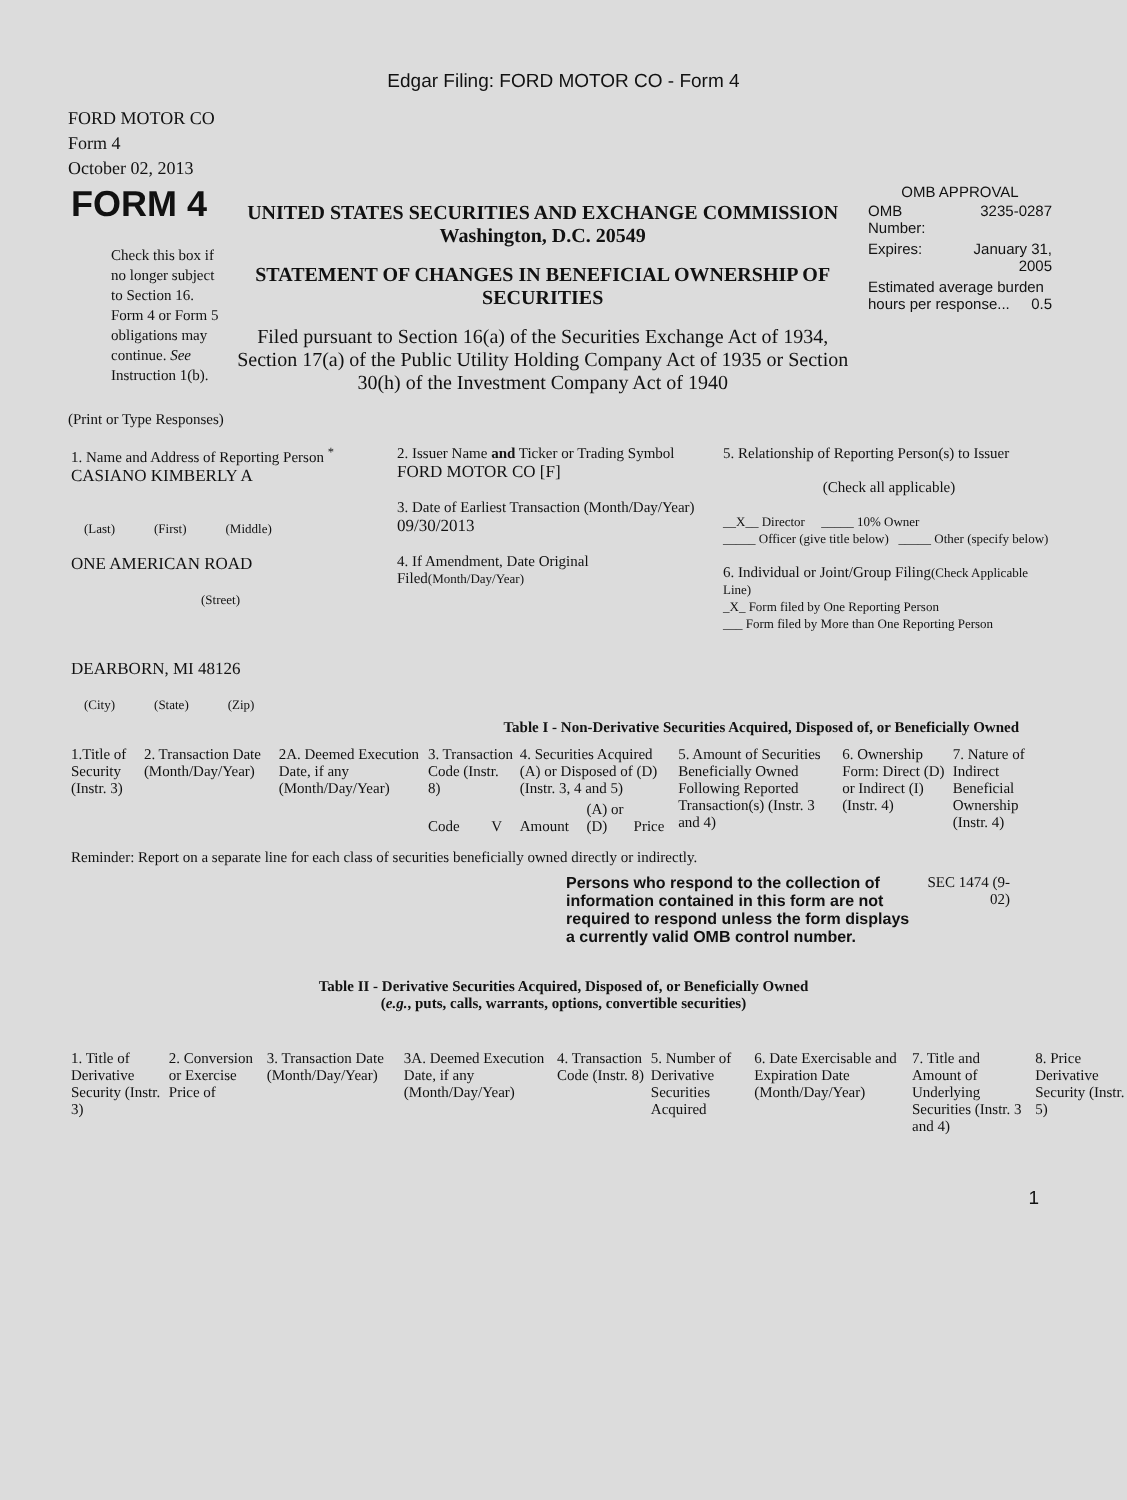Edgar Filing: FORD MOTOR CO - Form 4
FORD MOTOR CO
Form 4
October 02, 2013
| FORM 4 Check this box if no longer subject to Section 16. Form 4 or Form 5 obligations may continue. See Instruction 1(b). | UNITED STATES SECURITIES AND EXCHANGE COMMISSION Washington, D.C. 20549 STATEMENT OF CHANGES IN BENEFICIAL OWNERSHIP OF SECURITIES Filed pursuant to Section 16(a) of the Securities Exchange Act of 1934, Section 17(a) of the Public Utility Holding Company Act of 1935 or Section 30(h) of the Investment Company Act of 1940 | OMB APPROVAL / OMB Number: / 3235-0287 / / Expires: / January 31, 2005 / / Estimated average burden hours per response... 0.5 / / |
(Print or Type Responses)
| 1. Name and Address of Reporting Person <sup>*</sup> CASIANO KIMBERLY A (Last) (First) (Middle) ONE AMERICAN ROAD (Street) DEARBORN, MI 48126 (City) (State) (Zip) | 2. Issuer Name and Ticker or Trading Symbol FORD MOTOR CO [F] 3. Date of Earliest Transaction (Month/Day/Year) 09/30/2013 4. If Amendment, Date Original Filed (Month/Day/Year) | 5. Relationship of Reporting Person(s) to Issuer (Check all applicable) __X__ Director _____ 10% Owner _____ Officer (give title below) _____ Other (specify below) 6. Individual or Joint/Group Filing (Check Applicable Line) _X_ Form filed by One Reporting Person ___ Form filed by More than One Reporting Person |
Table I - Non-Derivative Securities Acquired, Disposed of, or Beneficially Owned
| 1.Title of Security (Instr. 3) | 2. Transaction Date (Month/Day/Year) | 2A. Deemed Execution Date, if any (Month/Day/Year) | 3. Transaction Code (Instr. 8) | | 4. Securities Acquired (A) or Disposed of (D) (Instr. 3, 4 and 5) | | | 5. Amount of Securities Beneficially Owned Following Reported Transaction(s) (Instr. 3 and 4) | 6. Ownership Form: Direct (D) or Indirect (I) (Instr. 4) | 7. Nature of Indirect Beneficial Ownership (Instr. 4) |
| --- | --- | --- | --- | --- | --- | --- | --- | --- | --- | --- |
| | | | Code | V | Amount | (A) or (D) | Price | | | |
Reminder: Report on a separate line for each class of securities beneficially owned directly or indirectly.
| Persons who respond to the collection of information contained in this form are not required to respond unless the form displays a currently valid OMB control number. | SEC 1474 (9-02) |
Table II - Derivative Securities Acquired, Disposed of, or Beneficially Owned
(e.g., puts, calls, warrants, options, convertible securities)
| 1. Title of Derivative Security (Instr. 3) | 2. Conversion or Exercise Price of | 3. Transaction Date (Month/Day/Year) | 3A. Deemed Execution Date, if any (Month/Day/Year) | 4. Transaction Code (Instr. 8) | 5. Number of Derivative Securities Acquired | 6. Date Exercisable and Expiration Date (Month/Day/Year) | 7. Title and Amount of Underlying Securities (Instr. 3 and 4) | 8. Price Derivative Security (Instr. 5) |
| --- | --- | --- | --- | --- | --- | --- | --- | --- |
1